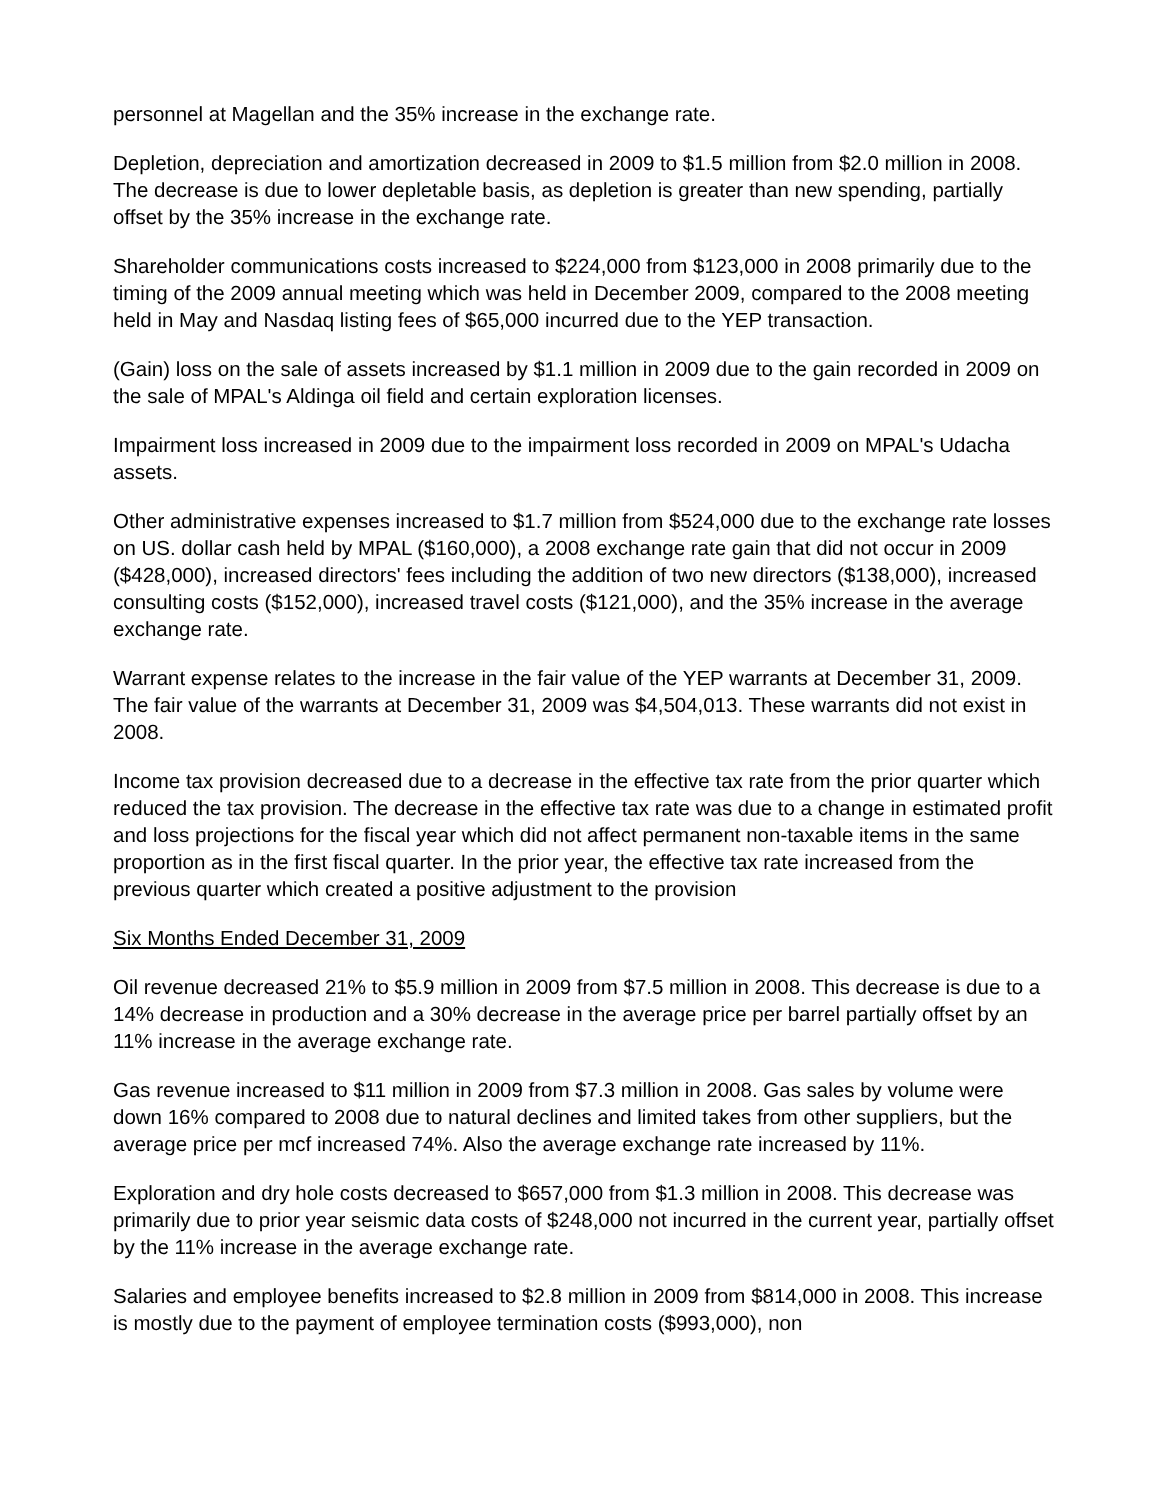personnel at Magellan and the 35% increase in the exchange rate.
Depletion, depreciation and amortization decreased in 2009 to $1.5 million from $2.0 million in 2008. The decrease is due to lower depletable basis, as depletion is greater than new spending, partially offset by the 35% increase in the exchange rate.
Shareholder communications costs increased to $224,000 from $123,000 in 2008 primarily due to the timing of the 2009 annual meeting which was held in December 2009, compared to the 2008 meeting held in May and Nasdaq listing fees of $65,000 incurred due to the YEP transaction.
(Gain) loss on the sale of assets increased by $1.1 million in 2009 due to the gain recorded in 2009 on the sale of MPAL's Aldinga oil field and certain exploration licenses.
Impairment loss increased in 2009 due to the impairment loss recorded in 2009 on MPAL's Udacha assets.
Other administrative expenses increased to $1.7 million from $524,000 due to the exchange rate losses on US. dollar cash held by MPAL ($160,000), a 2008 exchange rate gain that did not occur in 2009 ($428,000), increased directors' fees including the addition of two new directors ($138,000), increased consulting costs ($152,000), increased travel costs ($121,000), and the 35% increase in the average exchange rate.
Warrant expense relates to the increase in the fair value of the YEP warrants at December 31, 2009. The fair value of the warrants at December 31, 2009 was $4,504,013. These warrants did not exist in 2008.
Income tax provision decreased due to a decrease in the effective tax rate from the prior quarter which reduced the tax provision. The decrease in the effective tax rate was due to a change in estimated profit and loss projections for the fiscal year which did not affect permanent non-taxable items in the same proportion as in the first fiscal quarter. In the prior year, the effective tax rate increased from the previous quarter which created a positive adjustment to the provision
Six Months Ended December 31, 2009
Oil revenue decreased 21% to $5.9 million in 2009 from $7.5 million in 2008. This decrease is due to a 14% decrease in production and a 30% decrease in the average price per barrel partially offset by an 11% increase in the average exchange rate.
Gas revenue increased to $11 million in 2009 from $7.3 million in 2008. Gas sales by volume were down 16% compared to 2008 due to natural declines and limited takes from other suppliers, but the average price per mcf increased 74%. Also the average exchange rate increased by 11%.
Exploration and dry hole costs decreased to $657,000 from $1.3 million in 2008. This decrease was primarily due to prior year seismic data costs of $248,000 not incurred in the current year, partially offset by the 11% increase in the average exchange rate.
Salaries and employee benefits increased to $2.8 million in 2009 from $814,000 in 2008. This increase is mostly due to the payment of employee termination costs ($993,000), non